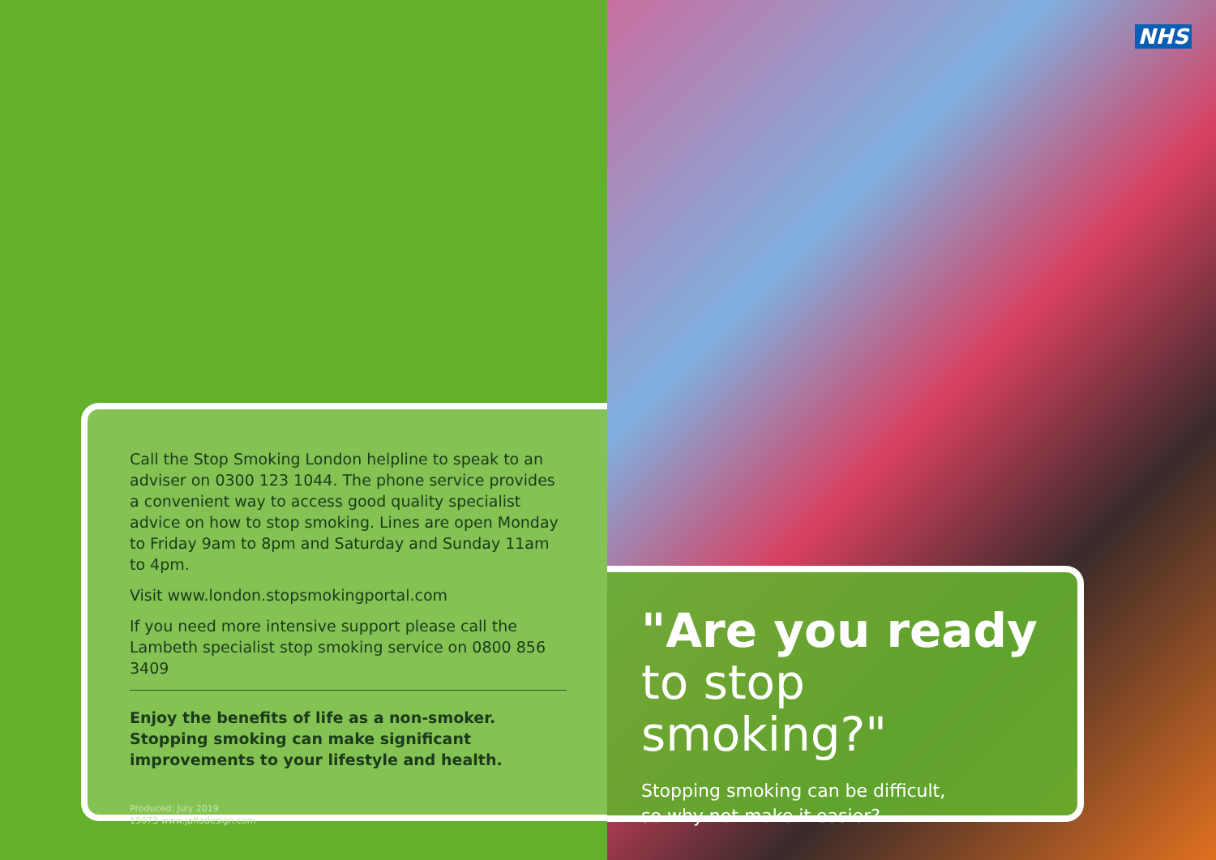Call the Stop Smoking London helpline to speak to an adviser on 0300 123 1044. The phone service provides a convenient way to access good quality specialist advice on how to stop smoking. Lines are open Monday to Friday 9am to 8pm and Saturday and Sunday 11am to 4pm.
Visit www.london.stopsmokingportal.com
If you need more intensive support please call the Lambeth specialist stop smoking service on 0800 856 3409
Enjoy the benefits of life as a non-smoker. Stopping smoking can make significant improvements to your lifestyle and health.
Produced: July 2019
19073 www.jaffadesign.com
NHS
"Are you ready
to stop smoking?"
Stopping smoking can be difficult,
so why not make it easier?